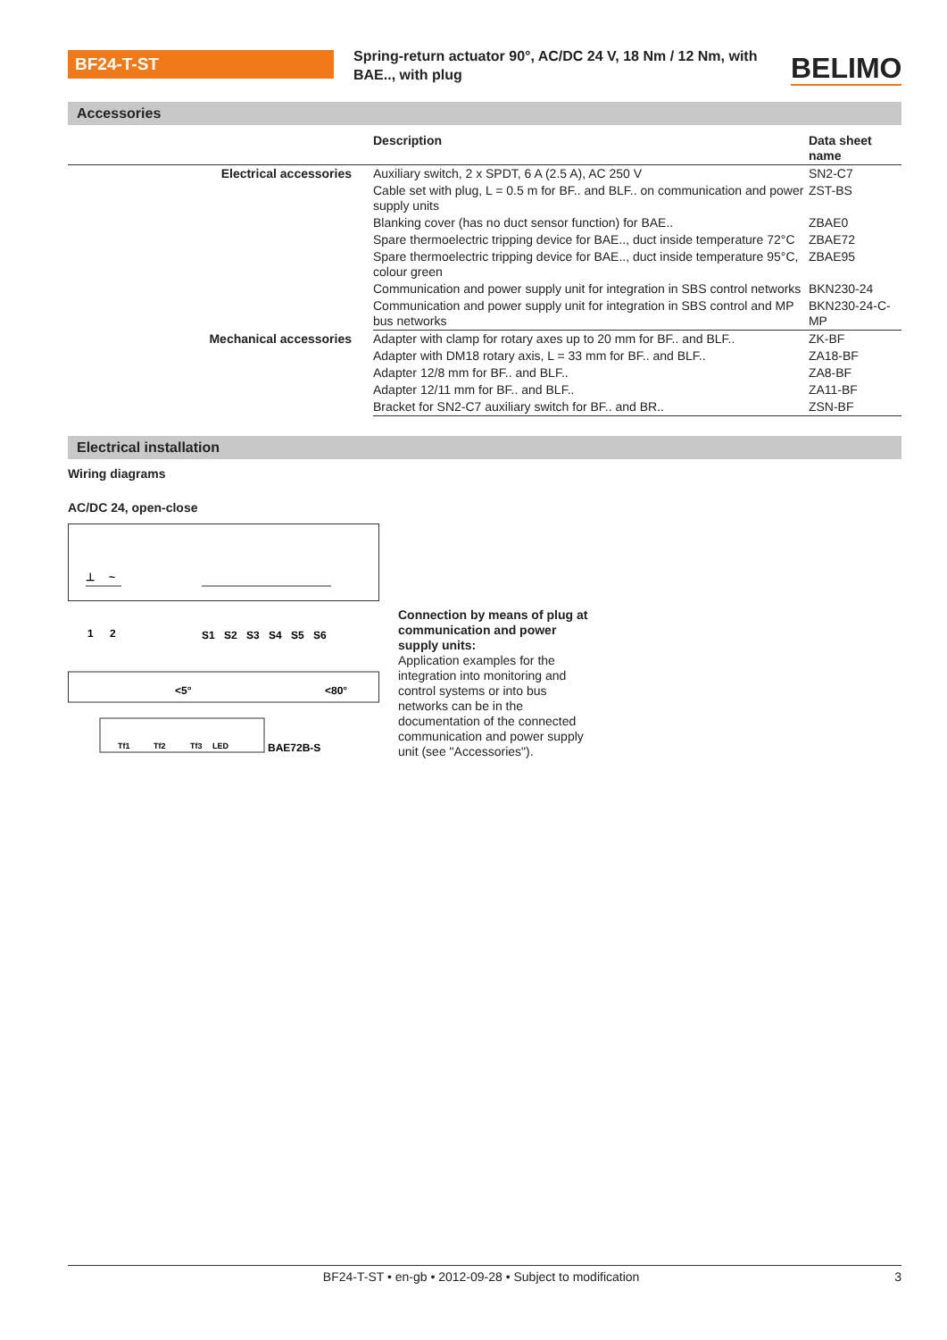BF24-T-ST
Spring-return actuator 90°, AC/DC 24 V, 18 Nm / 12 Nm, with BAE.., with plug
BELIMO
Accessories
| | Description | Data sheet name |
| --- | --- | --- |
| Electrical accessories | Auxiliary switch, 2 x SPDT, 6 A (2.5 A), AC 250 V | SN2-C7 |
| | Cable set with plug, L = 0.5 m for BF.. and BLF.. on communication and power supply units | ZST-BS |
| | Blanking cover (has no duct sensor function) for BAE.. | ZBAE0 |
| | Spare thermoelectric tripping device for BAE.., duct inside temperature 72°C | ZBAE72 |
| | Spare thermoelectric tripping device for BAE.., duct inside temperature 95°C, colour green | ZBAE95 |
| | Communication and power supply unit for integration in SBS control networks | BKN230-24 |
| | Communication and power supply unit for integration in SBS control and MP bus networks | BKN230-24-C-MP |
| Mechanical accessories | Adapter with clamp for rotary axes up to 20 mm for BF.. and BLF.. | ZK-BF |
| | Adapter with DM18 rotary axis, L = 33 mm for BF.. and BLF.. | ZA18-BF |
| | Adapter 12/8 mm for BF.. and BLF.. | ZA8-BF |
| | Adapter 12/11 mm for BF.. and BLF.. | ZA11-BF |
| | Bracket for SN2-C7 auxiliary switch for BF.. and BR.. | ZSN-BF |
Electrical installation
Wiring diagrams
AC/DC 24, open-close
⊥
~
1
2
S1
S2
S3
S4
S5
S6
<5°
<80°
Tf1
Tf2
Tf3
LED
BAE72B-S
Connection by means of plug at communication and power supply units:
Application examples for the integration into monitoring and control systems or into bus networks can be in the documentation of the connected communication and power supply unit (see "Accessories").
BF24-T-ST • en-gb • 2012-09-28 • Subject to modification 3